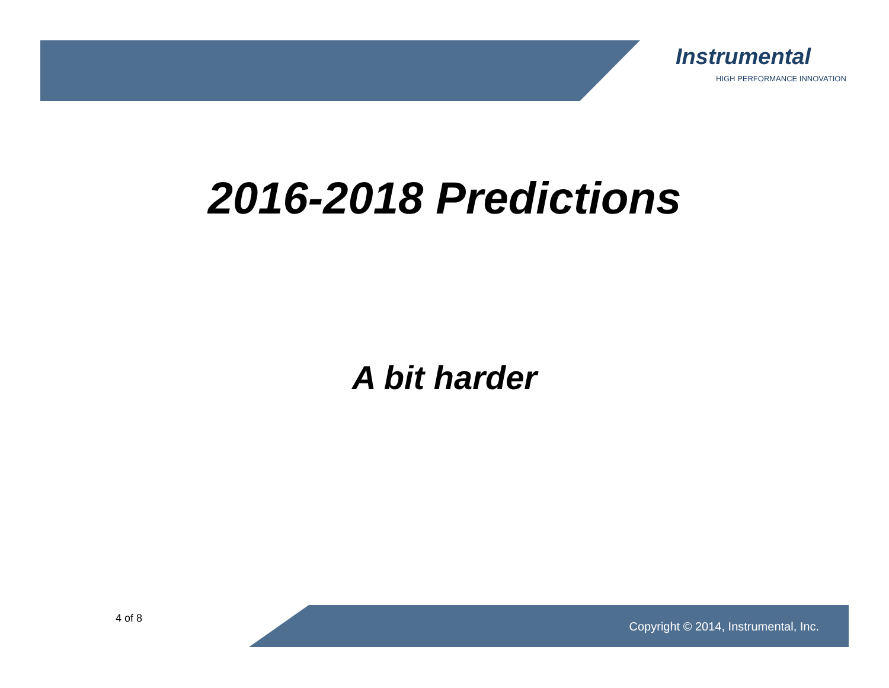Instrumental
HIGH PERFORMANCE INNOVATION
2016-2018 Predictions
A bit harder
4 of 8
Copyright © 2014, Instrumental, Inc.